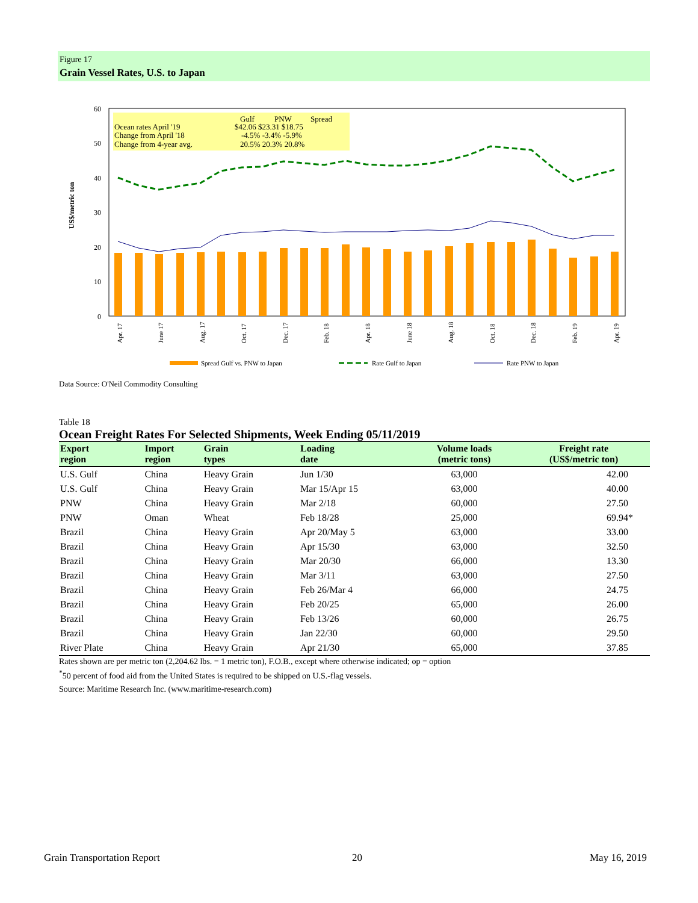Figure 17
Grain Vessel Rates, U.S. to Japan
60
50
40
30
20
10
0
US$/metric ton
Ocean rates April '19
Change from April '18
Change from 4-year avg.
Gulf
PNW
Spread
$42.06 $23.31 $18.75
-4.5% -3.4% -5.9%
20.5% 20.3% 20.8%
Apr. 17
June 17
Aug. 17
Oct. 17
Dec. 17
Feb. 18
Apr. 18
June 18
Aug. 18
Oct. 18
Dec. 18
Feb. 19
Apr. 19
Spread Gulf vs. PNW to Japan
Rate Gulf to Japan
Rate PNW to Japan
Data Source: O'Neil Commodity Consulting
Table 18
Ocean Freight Rates For Selected Shipments, Week Ending 05/11/2019
| Export region | Import region | Grain types | Loading date | Volume loads (metric tons) | Freight rate (US$/metric ton) |
| --- | --- | --- | --- | --- | --- |
| U.S. Gulf | China | Heavy Grain | Jun 1/30 | 63,000 | 42.00 |
| U.S. Gulf | China | Heavy Grain | Mar 15/Apr 15 | 63,000 | 40.00 |
| PNW | China | Heavy Grain | Mar 2/18 | 60,000 | 27.50 |
| PNW | Oman | Wheat | Feb 18/28 | 25,000 | 69.94* |
| Brazil | China | Heavy Grain | Apr 20/May 5 | 63,000 | 33.00 |
| Brazil | China | Heavy Grain | Apr 15/30 | 63,000 | 32.50 |
| Brazil | China | Heavy Grain | Mar 20/30 | 66,000 | 13.30 |
| Brazil | China | Heavy Grain | Mar 3/11 | 63,000 | 27.50 |
| Brazil | China | Heavy Grain | Feb 26/Mar 4 | 66,000 | 24.75 |
| Brazil | China | Heavy Grain | Feb 20/25 | 65,000 | 26.00 |
| Brazil | China | Heavy Grain | Feb 13/26 | 60,000 | 26.75 |
| Brazil | China | Heavy Grain | Jan 22/30 | 60,000 | 29.50 |
| River Plate | China | Heavy Grain | Apr 21/30 | 65,000 | 37.85 |
Rates shown are per metric ton (2,204.62 lbs. = 1 metric ton), F.O.B., except where otherwise indicated; op = option
<sup>*</sup> 50 percent of food aid from the United States is required to be shipped on U.S.-flag vessels.
Source: Maritime Research Inc. (www.maritime-research.com)
Grain Transportation Report 20 May 16, 2019